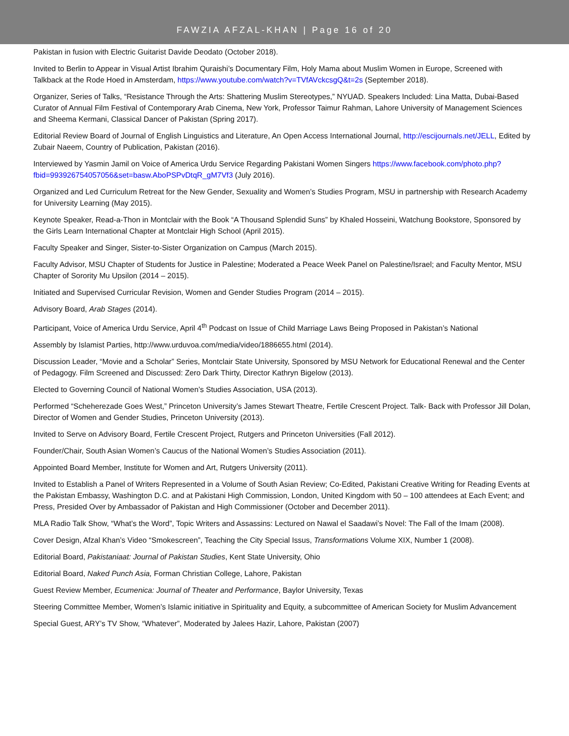FAWZIA AFZAL-KHAN | Page 16 of 20
Pakistan in fusion with Electric Guitarist Davide Deodato (October 2018).
Invited to Berlin to Appear in Visual Artist Ibrahim Quraishi’s Documentary Film, Holy Mama about Muslim Women in Europe, Screened with Talkback at the Rode Hoed in Amsterdam, https://www.youtube.com/watch?v=TVfAVckcsgQ&t=2s (September 2018).
Organizer, Series of Talks, “Resistance Through the Arts: Shattering Muslim Stereotypes,” NYUAD. Speakers Included: Lina Matta, Dubai-Based Curator of Annual Film Festival of Contemporary Arab Cinema, New York, Professor Taimur Rahman, Lahore University of Management Sciences and Sheema Kermani, Classical Dancer of Pakistan (Spring 2017).
Editorial Review Board of Journal of English Linguistics and Literature, An Open Access International Journal, http://escijournals.net/JELL, Edited by Zubair Naeem, Country of Publication, Pakistan (2016).
Interviewed by Yasmin Jamil on Voice of America Urdu Service Regarding Pakistani Women Singers https://www.facebook.com/photo.php?fbid=993926754057056&set=basw.AboPSPvDtqR_gM7Vf3 (July 2016).
Organized and Led Curriculum Retreat for the New Gender, Sexuality and Women’s Studies Program, MSU in partnership with Research Academy for University Learning (May 2015).
Keynote Speaker, Read-a-Thon in Montclair with the Book “A Thousand Splendid Suns” by Khaled Hosseini, Watchung Bookstore, Sponsored by the Girls Learn International Chapter at Montclair High School (April 2015).
Faculty Speaker and Singer, Sister-to-Sister Organization on Campus (March 2015).
Faculty Advisor, MSU Chapter of Students for Justice in Palestine; Moderated a Peace Week Panel on Palestine/Israel; and Faculty Mentor, MSU Chapter of Sorority Mu Upsilon (2014 – 2015).
Initiated and Supervised Curricular Revision, Women and Gender Studies Program (2014 – 2015).
Advisory Board, Arab Stages (2014).
Participant, Voice of America Urdu Service, April 4<sup>th</sup> Podcast on Issue of Child Marriage Laws Being Proposed in Pakistan’s National
Assembly by Islamist Parties, http://www.urduvoa.com/media/video/1886655.html (2014).
Discussion Leader, “Movie and a Scholar” Series, Montclair State University, Sponsored by MSU Network for Educational Renewal and the Center of Pedagogy. Film Screened and Discussed: Zero Dark Thirty, Director Kathryn Bigelow (2013).
Elected to Governing Council of National Women’s Studies Association, USA (2013).
Performed “Scheherezade Goes West,” Princeton University’s James Stewart Theatre, Fertile Crescent Project. Talk- Back with Professor Jill Dolan, Director of Women and Gender Studies, Princeton University (2013).
Invited to Serve on Advisory Board, Fertile Crescent Project, Rutgers and Princeton Universities (Fall 2012).
Founder/Chair, South Asian Women’s Caucus of the National Women’s Studies Association (2011).
Appointed Board Member, Institute for Women and Art, Rutgers University (2011).
Invited to Establish a Panel of Writers Represented in a Volume of South Asian Review; Co-Edited, Pakistani Creative Writing for Reading Events at the Pakistan Embassy, Washington D.C. and at Pakistani High Commission, London, United Kingdom with 50 – 100 attendees at Each Event; and Press, Presided Over by Ambassador of Pakistan and High Commissioner (October and December 2011).
MLA Radio Talk Show, “What’s the Word”, Topic Writers and Assassins: Lectured on Nawal el Saadawi’s Novel: The Fall of the Imam (2008).
Cover Design, Afzal Khan’s Video “Smokescreen”, Teaching the City Special Issus, Transformations Volume XIX, Number 1 (2008).
Editorial Board, Pakistaniaat: Journal of Pakistan Studies, Kent State University, Ohio
Editorial Board, Naked Punch Asia, Forman Christian College, Lahore, Pakistan
Guest Review Member, Ecumenica: Journal of Theater and Performance, Baylor University, Texas
Steering Committee Member, Women’s Islamic initiative in Spirituality and Equity, a subcommittee of American Society for Muslim Advancement
Special Guest, ARY’s TV Show, “Whatever”, Moderated by Jalees Hazir, Lahore, Pakistan (2007)